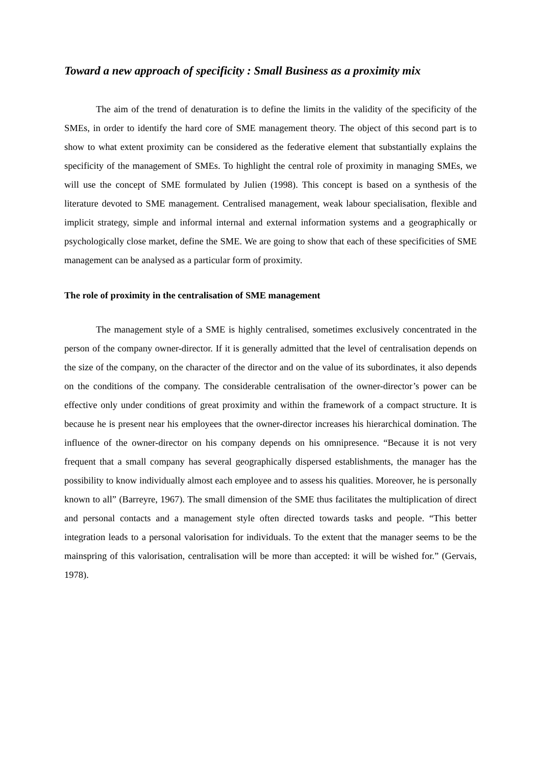Toward a new approach of specificity : Small Business as a proximity mix
The aim of the trend of denaturation is to define the limits in the validity of the specificity of the SMEs, in order to identify the hard core of SME management theory. The object of this second part is to show to what extent proximity can be considered as the federative element that substantially explains the specificity of the management of SMEs. To highlight the central role of proximity in managing SMEs, we will use the concept of SME formulated by Julien (1998). This concept is based on a synthesis of the literature devoted to SME management. Centralised management, weak labour specialisation, flexible and implicit strategy, simple and informal internal and external information systems and a geographically or psychologically close market, define the SME. We are going to show that each of these specificities of SME management can be analysed as a particular form of proximity.
The role of proximity in the centralisation of SME management
The management style of a SME is highly centralised, sometimes exclusively concentrated in the person of the company owner-director. If it is generally admitted that the level of centralisation depends on the size of the company, on the character of the director and on the value of its subordinates, it also depends on the conditions of the company. The considerable centralisation of the owner-director’s power can be effective only under conditions of great proximity and within the framework of a compact structure. It is because he is present near his employees that the owner-director increases his hierarchical domination. The influence of the owner-director on his company depends on his omnipresence. “Because it is not very frequent that a small company has several geographically dispersed establishments, the manager has the possibility to know individually almost each employee and to assess his qualities. Moreover, he is personally known to all” (Barreyre, 1967). The small dimension of the SME thus facilitates the multiplication of direct and personal contacts and a management style often directed towards tasks and people. “This better integration leads to a personal valorisation for individuals. To the extent that the manager seems to be the mainspring of this valorisation, centralisation will be more than accepted: it will be wished for.” (Gervais, 1978).